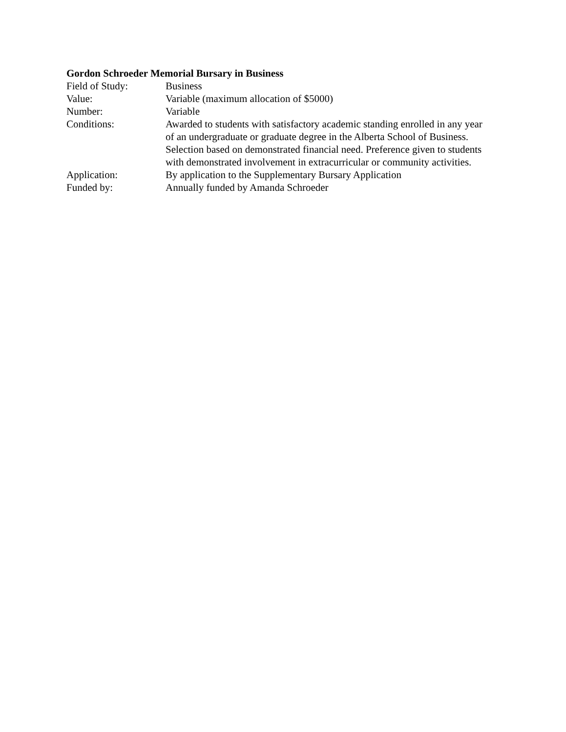Gordon Schroeder Memorial Bursary in Business
Field of Study: Business
Value: Variable (maximum allocation of $5000)
Number: Variable
Conditions: Awarded to students with satisfactory academic standing enrolled in any year of an undergraduate or graduate degree in the Alberta School of Business. Selection based on demonstrated financial need. Preference given to students with demonstrated involvement in extracurricular or community activities.
Application: By application to the Supplementary Bursary Application
Funded by: Annually funded by Amanda Schroeder